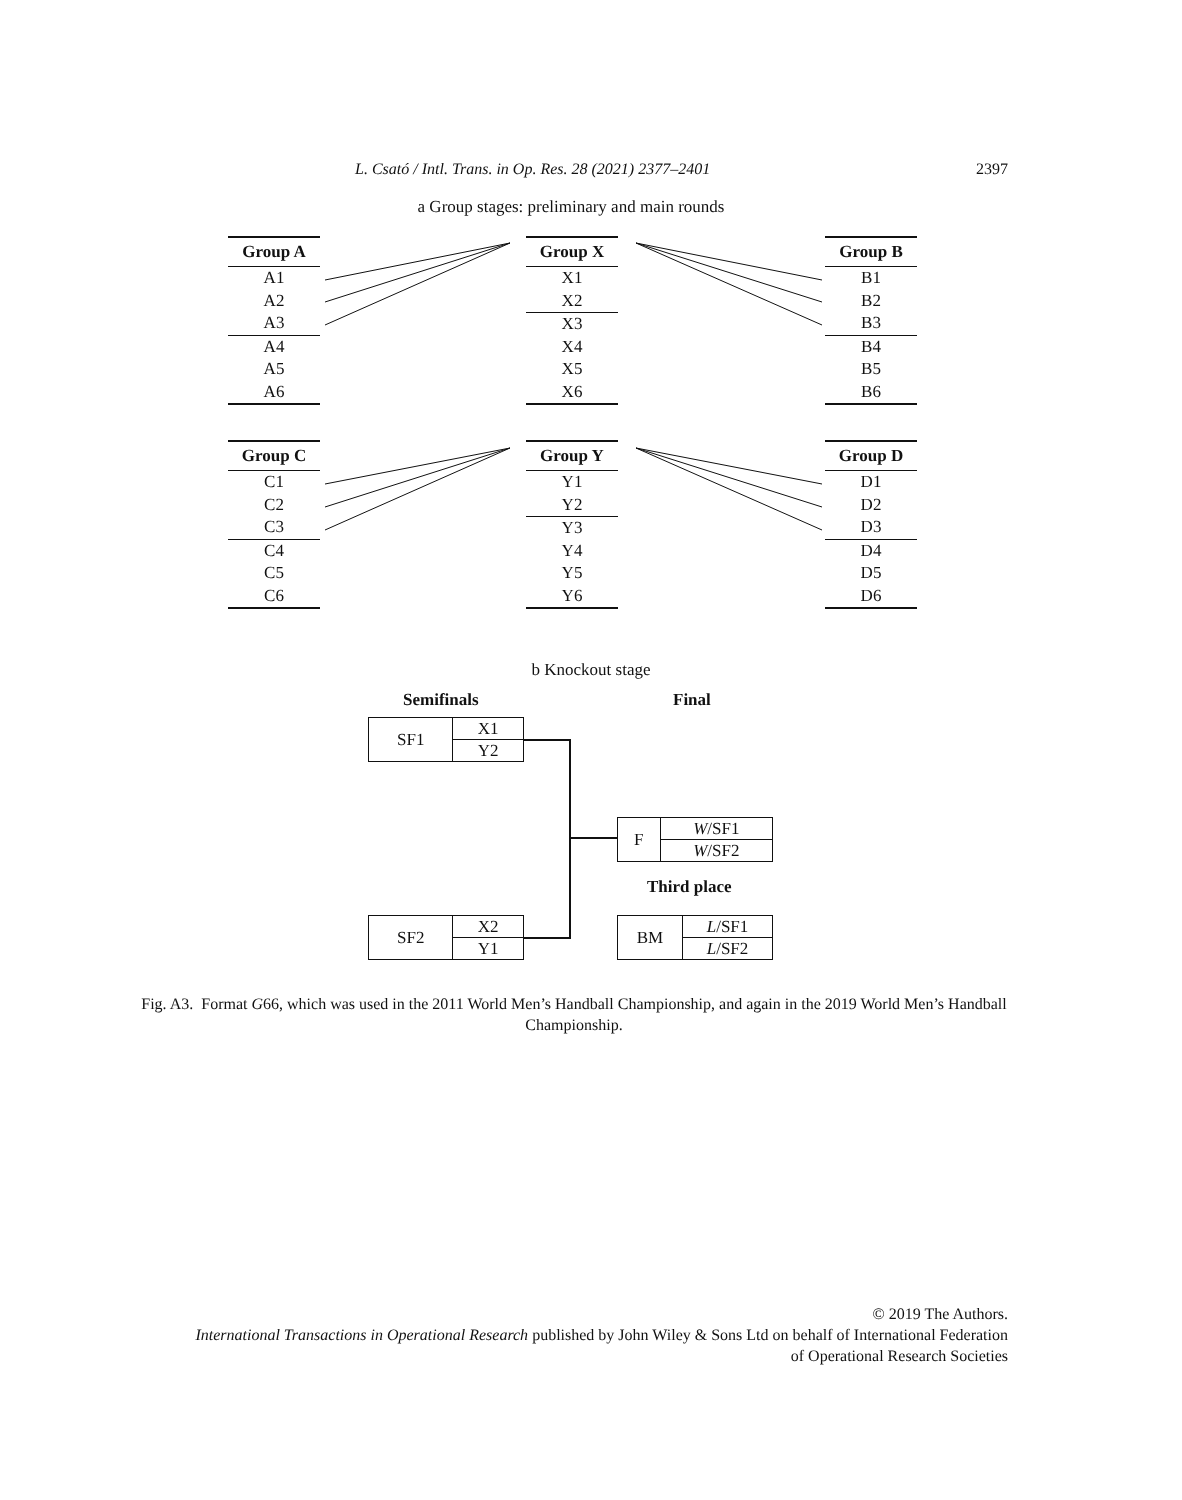L. Csató / Intl. Trans. in Op. Res. 28 (2021) 2377–2401 2397
a Group stages: preliminary and main rounds
| Group A |
| --- |
| A1 |
| A2 |
| A3 |
| A4 |
| A5 |
| A6 |
| Group X |
| --- |
| X1 |
| X2 |
| X3 |
| X4 |
| X5 |
| X6 |
| Group B |
| --- |
| B1 |
| B2 |
| B3 |
| B4 |
| B5 |
| B6 |
| Group C |
| --- |
| C1 |
| C2 |
| C3 |
| C4 |
| C5 |
| C6 |
| Group Y |
| --- |
| Y1 |
| Y2 |
| Y3 |
| Y4 |
| Y5 |
| Y6 |
| Group D |
| --- |
| D1 |
| D2 |
| D3 |
| D4 |
| D5 |
| D6 |
b Knockout stage
Semifinals Final
| SF1 | X1 |
| | Y2 |
| F | W /SF1 |
| | W /SF2 |
Third place
| SF2 | X2 |
| | Y1 |
| BM | L /SF1 |
| | L /SF2 |
Fig. A3. Format G66, which was used in the 2011 World Men’s Handball Championship, and again in the 2019 World Men’s Handball Championship.
© 2019 The Authors.
International Transactions in Operational Research published by John Wiley & Sons Ltd on behalf of International Federation
of Operational Research Societies